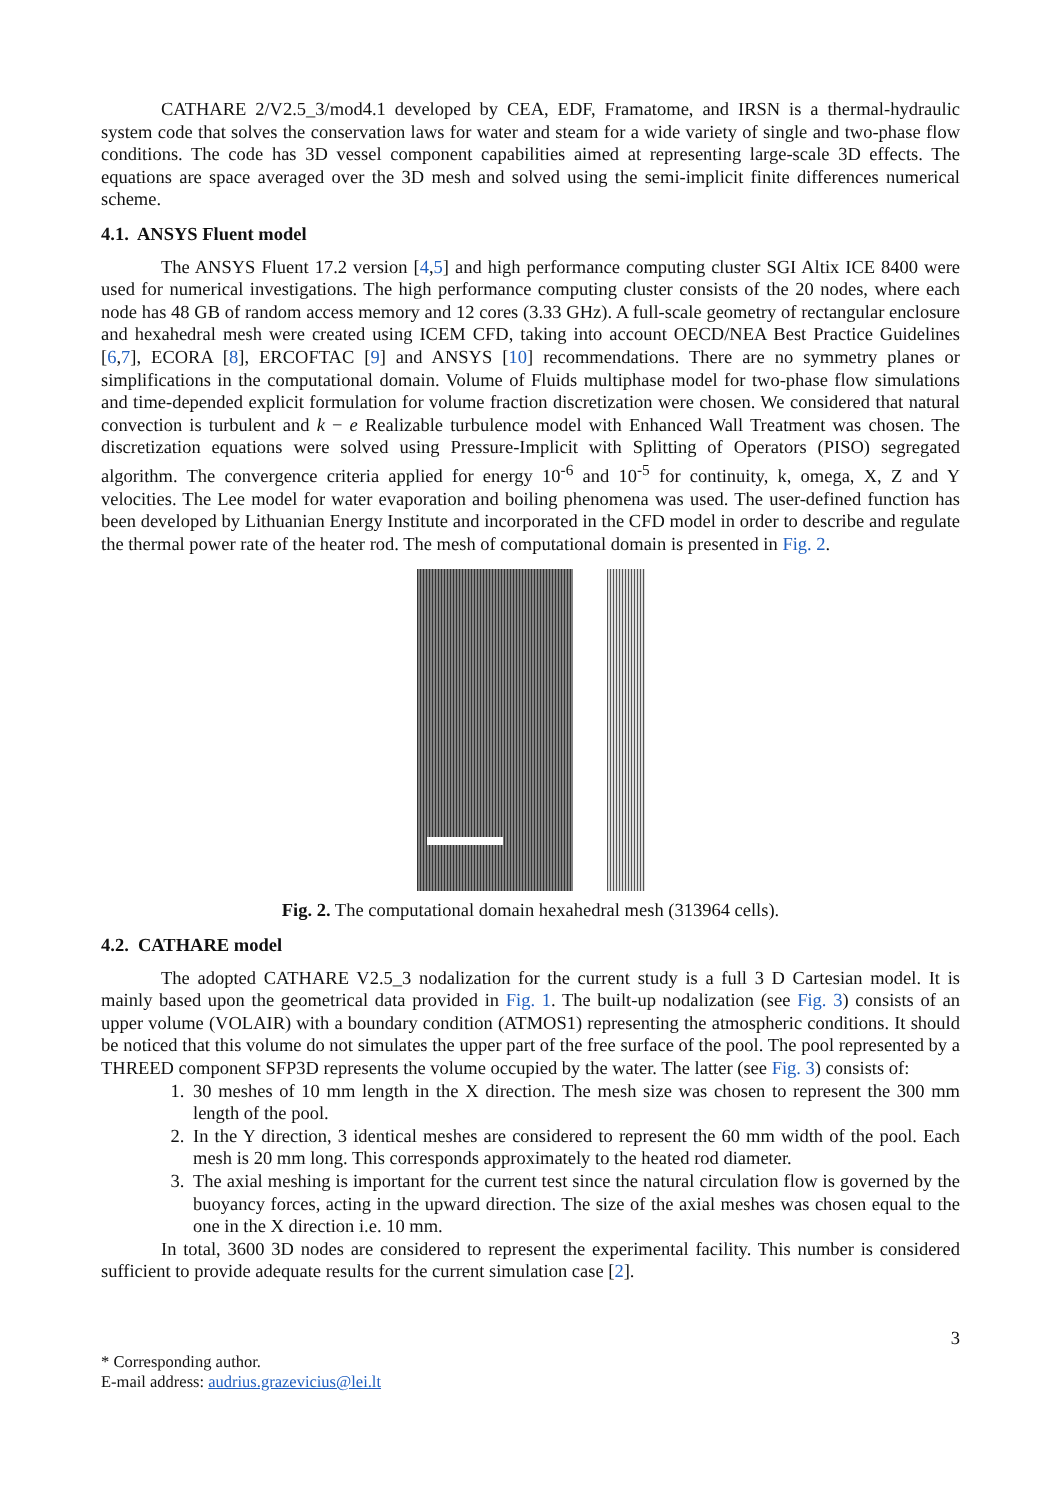CATHARE 2/V2.5_3/mod4.1 developed by CEA, EDF, Framatome, and IRSN is a thermal-hydraulic system code that solves the conservation laws for water and steam for a wide variety of single and two-phase flow conditions. The code has 3D vessel component capabilities aimed at representing large-scale 3D effects. The equations are space averaged over the 3D mesh and solved using the semi-implicit finite differences numerical scheme.
4.1. ANSYS Fluent model
The ANSYS Fluent 17.2 version [4,5] and high performance computing cluster SGI Altix ICE 8400 were used for numerical investigations. The high performance computing cluster consists of the 20 nodes, where each node has 48 GB of random access memory and 12 cores (3.33 GHz). A full-scale geometry of rectangular enclosure and hexahedral mesh were created using ICEM CFD, taking into account OECD/NEA Best Practice Guidelines [6,7], ECORA [8], ERCOFTAC [9] and ANSYS [10] recommendations. There are no symmetry planes or simplifications in the computational domain. Volume of Fluids multiphase model for two-phase flow simulations and time-depended explicit formulation for volume fraction discretization were chosen. We considered that natural convection is turbulent and k − e Realizable turbulence model with Enhanced Wall Treatment was chosen. The discretization equations were solved using Pressure-Implicit with Splitting of Operators (PISO) segregated algorithm. The convergence criteria applied for energy 10<sup>-6</sup> and 10<sup>-5</sup> for continuity, k, omega, X, Z and Y velocities. The Lee model for water evaporation and boiling phenomena was used. The user-defined function has been developed by Lithuanian Energy Institute and incorporated in the CFD model in order to describe and regulate the thermal power rate of the heater rod. The mesh of computational domain is presented in Fig. 2.
Fig. 2. The computational domain hexahedral mesh (313964 cells).
4.2. CATHARE model
The adopted CATHARE V2.5_3 nodalization for the current study is a full 3 D Cartesian model. It is mainly based upon the geometrical data provided in Fig. 1. The built-up nodalization (see Fig. 3) consists of an upper volume (VOLAIR) with a boundary condition (ATMOS1) representing the atmospheric conditions. It should be noticed that this volume do not simulates the upper part of the free surface of the pool. The pool represented by a THREED component SFP3D represents the volume occupied by the water. The latter (see Fig. 3) consists of:
1. 30 meshes of 10 mm length in the X direction. The mesh size was chosen to represent the 300 mm length of the pool.
2. In the Y direction, 3 identical meshes are considered to represent the 60 mm width of the pool. Each mesh is 20 mm long. This corresponds approximately to the heated rod diameter.
3. The axial meshing is important for the current test since the natural circulation flow is governed by the buoyancy forces, acting in the upward direction. The size of the axial meshes was chosen equal to the one in the X direction i.e. 10 mm.
In total, 3600 3D nodes are considered to represent the experimental facility. This number is considered sufficient to provide adequate results for the current simulation case [2].
3
* Corresponding author.
E-mail address: audrius.grazevicius@lei.lt